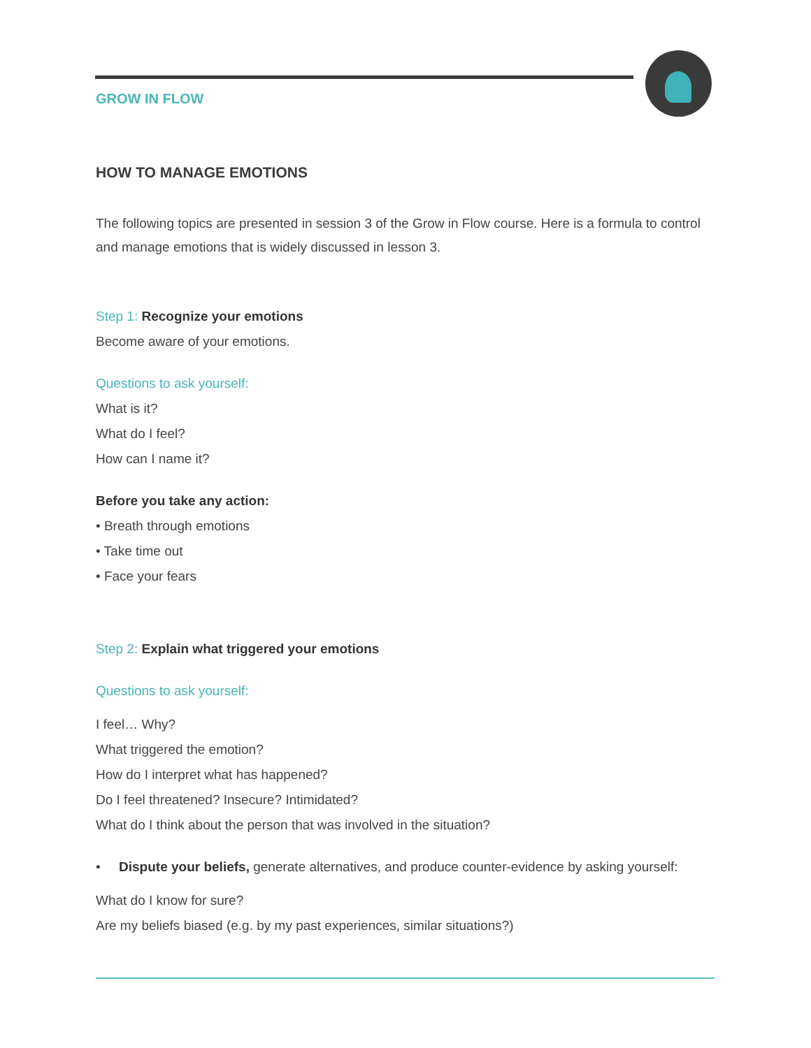GROW IN FLOW
HOW TO MANAGE EMOTIONS
The following topics are presented in session 3 of the Grow in Flow course. Here is a formula to control and manage emotions that is widely discussed in lesson 3.
Step 1: Recognize your emotions
Become aware of your emotions.
Questions to ask yourself:
What is it?
What do I feel?
How can I name it?
Before you take any action:
• Breath through emotions
• Take time out
• Face your fears
Step 2: Explain what triggered your emotions
Questions to ask yourself:
I feel… Why?
What triggered the emotion?
How do I interpret what has happened?
Do I feel threatened? Insecure? Intimidated?
What do I think about the person that was involved in the situation?
• Dispute your beliefs, generate alternatives, and produce counter-evidence by asking yourself:
What do I know for sure?
Are my beliefs biased (e.g. by my past experiences, similar situations?)